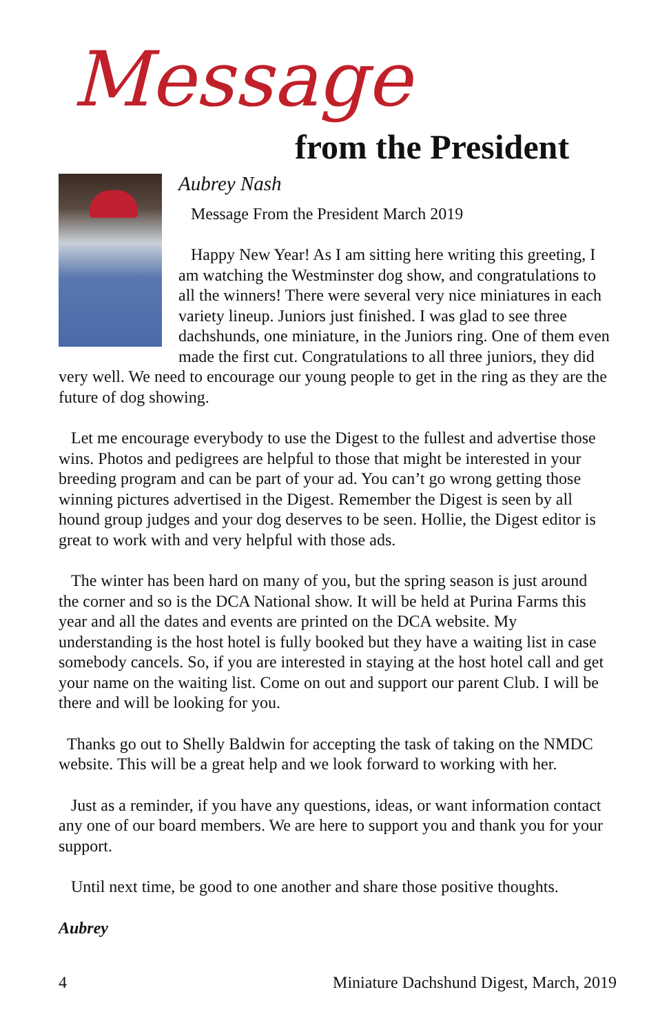Message
from the President
Aubrey Nash
Message From the President March 2019
Happy New Year! As I am sitting here writing this greeting, I am watching the Westminster dog show, and congratulations to all the winners! There were several very nice miniatures in each variety lineup. Juniors just finished. I was glad to see three dachshunds, one miniature, in the Juniors ring. One of them even made the first cut. Congratulations to all three juniors, they did very well. We need to encourage our young people to get in the ring as they are the future of dog showing.
Let me encourage everybody to use the Digest to the fullest and advertise those wins. Photos and pedigrees are helpful to those that might be interested in your breeding program and can be part of your ad. You can’t go wrong getting those winning pictures advertised in the Digest. Remember the Digest is seen by all hound group judges and your dog deserves to be seen. Hollie, the Digest editor is great to work with and very helpful with those ads.
The winter has been hard on many of you, but the spring season is just around the corner and so is the DCA National show. It will be held at Purina Farms this year and all the dates and events are printed on the DCA website. My understanding is the host hotel is fully booked but they have a waiting list in case somebody cancels. So, if you are interested in staying at the host hotel call and get your name on the waiting list. Come on out and support our parent Club. I will be there and will be looking for you.
Thanks go out to Shelly Baldwin for accepting the task of taking on the NMDC website. This will be a great help and we look forward to working with her.
Just as a reminder, if you have any questions, ideas, or want information contact any one of our board members. We are here to support you and thank you for your support.
Until next time, be good to one another and share those positive thoughts.
Aubrey
4 Miniature Dachshund Digest, March, 2019